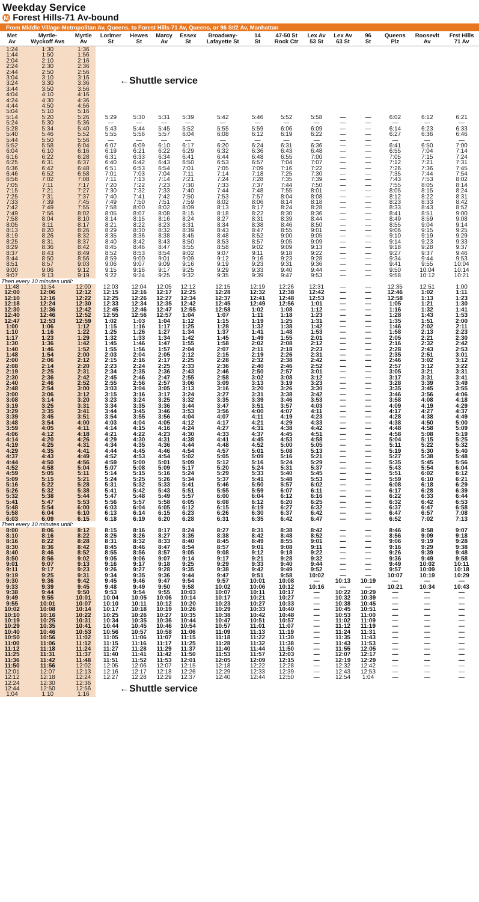Weekday Service
M Forest Hills-71 Av-bound
| From Middle Village-Metropolitan Av, Queens, to Forest Hills-71 Av, Queens, or 96 St/2 Av, Manhattan | | | | | | | | | | | | | | | |
| --- | --- | --- | --- | --- | --- | --- | --- | --- | --- | --- | --- | --- | --- | --- | --- |
| Met Av | Myrtle- Wyckoff Avs | Myrtle Av | Lorimer St | Hewes St | Marcy Av | Essex St | Broadway- Lafayette St | 14 St | 47-50 St Rock Ctr | Lex Av 53 St | Lex Av 63 St | 96 St | Queens Plz | Roosevlt Av | Frst Hills 71 Av |
| 1:24 | 1:30 | 1:36 | ←Shuttle service | | | | | | | | | | | | |
| 1:44 | 1:50 | 1:56 | | | | | | | | | | | | | |
| 2:04 | 2:10 | 2:16 | | | | | | | | | | | | | |
| 2:24 | 2:30 | 2:36 | | | | | | | | | | | | | |
| 2:44 | 2:50 | 2:56 | | | | | | | | | | | | | |
| 3:04 | 3:10 | 3:16 | | | | | | | | | | | | | |
| 3:24 | 3:30 | 3:36 | | | | | | | | | | | | | |
| 3:44 | 3:50 | 3:56 | | | | | | | | | | | | | |
| 4:04 | 4:10 | 4:16 | | | | | | | | | | | | | |
| 4:24 | 4:30 | 4:36 | | | | | | | | | | | | | |
| 4:44 | 4:50 | 4:56 | | | | | | | | | | | | | |
| 5:04 | 5:10 | 5:16 | | | | | | | | | | | | | |
| 5:14 | 5:20 | 5:26 | 5:29 | 5:30 | 5:31 | 5:39 | 5:42 | 5:46 | 5:52 | 5:58 | — | — | 6:02 | 6:12 | 6:21 |
| 5:24 | 5:30 | 5:36 | — | — | — | — | — | — | — | — | — | — | — | — | — |
| 5:28 | 5:34 | 5:40 | 5:43 | 5:44 | 5:45 | 5:52 | 5:55 | 5:59 | 6:06 | 6:09 | — | — | 6:14 | 6:23 | 6:33 |
| 5:40 | 5:46 | 5:52 | 5:55 | 5:56 | 5:57 | 6:04 | 6:08 | 6:12 | 6:19 | 6:22 | — | — | 6:27 | 6:36 | 6:46 |
| 5:44 | 5:50 | 5:56 | — | — | — | — | — | — | — | — | — | — | — | — | — |
| 5:52 | 5:58 | 6:04 | 6:07 | 6:09 | 6:10 | 6:17 | 6:20 | 6:24 | 6:31 | 6:36 | — | — | 6:41 | 6:50 | 7:00 |
| 6:04 | 6:10 | 6:16 | 6:19 | 6:21 | 6:22 | 6:29 | 6:32 | 6:36 | 6:43 | 6:48 | — | — | 6:55 | 7:04 | 7:14 |
| 6:16 | 6:22 | 6:28 | 6:31 | 6:33 | 6:34 | 6:41 | 6:44 | 6:48 | 6:55 | 7:00 | — | — | 7:05 | 7:15 | 7:24 |
| 6:25 | 6:31 | 6:37 | 6:40 | 6:42 | 6:43 | 6:50 | 6:53 | 6:57 | 7:04 | 7:07 | — | — | 7:12 | 7:21 | 7:31 |
| 6:36 | 6:42 | 6:48 | 6:51 | 6:53 | 6:54 | 7:01 | 7:05 | 7:09 | 7:16 | 7:22 | — | — | 7:26 | 7:36 | 7:45 |
| 6:46 | 6:52 | 6:58 | 7:01 | 7:03 | 7:04 | 7:11 | 7:14 | 7:18 | 7:25 | 7:30 | — | — | 7:35 | 7:44 | 7:54 |
| 6:56 | 7:02 | 7:08 | 7:11 | 7:13 | 7:14 | 7:21 | 7:24 | 7:28 | 7:35 | 7:39 | — | — | 7:43 | 7:53 | 8:02 |
| 7:05 | 7:11 | 7:17 | 7:20 | 7:22 | 7:23 | 7:30 | 7:33 | 7:37 | 7:44 | 7:50 | — | — | 7:55 | 8:05 | 8:14 |
| 7:15 | 7:21 | 7:27 | 7:30 | 7:32 | 7:33 | 7:40 | 7:44 | 7:48 | 7:55 | 8:01 | — | — | 8:05 | 8:15 | 8:24 |
| 7:25 | 7:31 | 7:37 | 7:40 | 7:41 | 7:42 | 7:50 | 7:53 | 7:57 | 8:04 | 8:08 | — | — | 8:12 | 8:22 | 8:31 |
| 7:33 | 7:39 | 7:45 | 7:49 | 7:50 | 7:51 | 7:59 | 8:02 | 8:06 | 8:14 | 8:18 | — | — | 8:23 | 8:33 | 8:42 |
| 7:42 | 7:49 | 7:55 | 7:58 | 8:00 | 8:02 | 8:09 | 8:13 | 8:17 | 8:24 | 8:28 | — | — | 8:33 | 8:43 | 8:52 |
| 7:49 | 7:56 | 8:02 | 8:05 | 8:07 | 8:08 | 8:15 | 8:18 | 8:22 | 8:30 | 8:36 | — | — | 8:41 | 8:51 | 9:00 |
| 7:58 | 8:04 | 8:10 | 8:14 | 8:15 | 8:16 | 8:24 | 8:27 | 8:31 | 8:39 | 8:44 | — | — | 8:49 | 8:59 | 9:08 |
| 8:05 | 8:11 | 8:17 | 8:21 | 8:22 | 8:23 | 8:31 | 8:34 | 8:38 | 8:46 | 8:50 | — | — | 8:55 | 9:04 | 9:14 |
| 8:13 | 8:20 | 8:26 | 8:29 | 8:30 | 8:32 | 8:39 | 8:43 | 8:47 | 8:55 | 9:01 | — | — | 9:06 | 9:15 | 9:25 |
| 8:19 | 8:26 | 8:32 | 8:35 | 8:36 | 8:38 | 8:45 | 8:48 | 8:52 | 9:00 | 9:05 | — | — | 9:10 | 9:19 | 9:29 |
| 8:25 | 8:31 | 8:37 | 8:40 | 8:42 | 8:43 | 8:50 | 8:53 | 8:57 | 9:05 | 9:09 | — | — | 9:14 | 9:23 | 9:33 |
| 8:29 | 8:36 | 8:42 | 8:45 | 8:46 | 8:47 | 8:55 | 8:58 | 9:02 | 9:09 | 9:13 | — | — | 9:18 | 9:28 | 9:37 |
| 8:37 | 8:43 | 8:49 | 8:52 | 8:53 | 8:54 | 9:02 | 9:07 | 9:11 | 9:18 | 9:22 | — | — | 9:27 | 9:37 | 9:46 |
| 8:44 | 8:50 | 8:56 | 8:59 | 9:00 | 9:01 | 9:09 | 9:12 | 9:16 | 9:23 | 9:28 | — | — | 9:34 | 9:44 | 9:53 |
| 8:51 | 8:57 | 9:03 | 9:06 | 9:07 | 9:09 | 9:16 | 9:19 | 9:23 | 9:31 | 9:36 | — | — | 9:41 | 9:55 | 10:04 |
| 9:00 | 9:06 | 9:12 | 9:15 | 9:16 | 9:17 | 9:25 | 9:29 | 9:33 | 9:40 | 9:44 | — | — | 9:50 | 10:04 | 10:14 |
| 9:07 | 9:13 | 9:19 | 9:22 | 9:24 | 9:25 | 9:32 | 9:35 | 9:39 | 9:47 | 9:53 | — | — | 9:58 | 10:12 | 10:21 |
| Then every 10 minutes until: | | | | | | | | | | | | | | | |
| 11:48 | 11:54 | 12:00 | 12:03 | 12:04 | 12:05 | 12:12 | 12:15 | 12:19 | 12:26 | 12:31 | — | — | 12:35 | 12:51 | 1:00 |
| 12:00 | 12:06 | 12:12 | 12:15 | 12:16 | 12:17 | 12:25 | 12:28 | 12:32 | 12:38 | 12:42 | — | — | 12:46 | 1:02 | 1:11 |
| 12:10 | 12:16 | 12:22 | 12:25 | 12:26 | 12:27 | 12:34 | 12:37 | 12:41 | 12:48 | 12:53 | — | — | 12:58 | 1:13 | 1:23 |
| 12:18 | 12:24 | 12:30 | 12:33 | 12:34 | 12:35 | 12:42 | 12:45 | 12:49 | 12:56 | 1:01 | — | — | 1:05 | 1:21 | 1:30 |
| 12:30 | 12:36 | 12:42 | 12:45 | 12:46 | 12:47 | 12:55 | 12:58 | 1:02 | 1:08 | 1:12 | — | — | 1:16 | 1:32 | 1:41 |
| 12:40 | 12:46 | 12:52 | 12:55 | 12:56 | 12:57 | 1:04 | 1:07 | 1:11 | 1:18 | 1:23 | — | — | 1:28 | 1:43 | 1:53 |
| 12:47 | 12:53 | 12:59 | 1:02 | 1:03 | 1:04 | 1:12 | 1:15 | 1:19 | 1:25 | 1:31 | — | — | 1:35 | 1:51 | 2:00 |
| 1:00 | 1:06 | 1:12 | 1:15 | 1:16 | 1:17 | 1:25 | 1:28 | 1:32 | 1:38 | 1:42 | — | — | 1:46 | 2:02 | 2:11 |
| 1:10 | 1:16 | 1:22 | 1:25 | 1:26 | 1:27 | 1:34 | 1:37 | 1:41 | 1:48 | 1:53 | — | — | 1:58 | 2:13 | 2:23 |
| 1:17 | 1:23 | 1:29 | 1:32 | 1:33 | 1:34 | 1:42 | 1:45 | 1:49 | 1:55 | 2:01 | — | — | 2:05 | 2:21 | 2:30 |
| 1:30 | 1:36 | 1:42 | 1:45 | 1:46 | 1:47 | 1:55 | 1:58 | 2:02 | 2:08 | 2:12 | — | — | 2:16 | 2:32 | 2:42 |
| 1:40 | 1:46 | 1:52 | 1:55 | 1:56 | 1:57 | 2:04 | 2:07 | 2:11 | 2:18 | 2:23 | — | — | 2:28 | 2:43 | 2:53 |
| 1:48 | 1:54 | 2:00 | 2:03 | 2:04 | 2:05 | 2:12 | 2:15 | 2:19 | 2:26 | 2:31 | — | — | 2:35 | 2:51 | 3:01 |
| 2:00 | 2:06 | 2:12 | 2:15 | 2:16 | 2:17 | 2:25 | 2:28 | 2:32 | 2:38 | 2:42 | — | — | 2:46 | 3:02 | 3:12 |
| 2:08 | 2:14 | 2:20 | 2:23 | 2:24 | 2:25 | 2:33 | 2:36 | 2:40 | 2:46 | 2:52 | — | — | 2:57 | 3:12 | 3:22 |
| 2:19 | 2:25 | 2:31 | 2:34 | 2:35 | 2:36 | 2:43 | 2:46 | 2:50 | 2:57 | 3:01 | — | — | 3:05 | 3:21 | 3:31 |
| 2:30 | 2:36 | 2:42 | 2:45 | 2:46 | 2:47 | 2:55 | 2:58 | 3:02 | 3:08 | 3:12 | — | — | 3:17 | 3:31 | 3:41 |
| 2:40 | 2:46 | 2:52 | 2:55 | 2:56 | 2:57 | 3:06 | 3:09 | 3:13 | 3:19 | 3:23 | — | — | 3:28 | 3:39 | 3:49 |
| 2:48 | 2:54 | 3:00 | 3:03 | 3:04 | 3:05 | 3:13 | 3:16 | 3:20 | 3:26 | 3:30 | — | — | 3:35 | 3:45 | 3:55 |
| 3:00 | 3:06 | 3:12 | 3:15 | 3:16 | 3:17 | 3:24 | 3:27 | 3:31 | 3:38 | 3:42 | — | — | 3:46 | 3:56 | 4:06 |
| 3:08 | 3:14 | 3:20 | 3:23 | 3:24 | 3:25 | 3:32 | 3:35 | 3:39 | 3:46 | 3:53 | — | — | 3:58 | 4:08 | 4:18 |
| 3:19 | 3:25 | 3:31 | 3:34 | 3:35 | 3:36 | 3:44 | 3:47 | 3:51 | 3:57 | 4:03 | — | — | 4:09 | 4:19 | 4:29 |
| 3:29 | 3:35 | 3:41 | 3:44 | 3:45 | 3:46 | 3:53 | 3:56 | 4:00 | 4:07 | 4:11 | — | — | 4:17 | 4:27 | 4:37 |
| 3:39 | 3:45 | 3:51 | 3:54 | 3:55 | 3:56 | 4:04 | 4:07 | 4:11 | 4:19 | 4:23 | — | — | 4:28 | 4:38 | 4:49 |
| 3:48 | 3:54 | 4:00 | 4:03 | 4:04 | 4:05 | 4:12 | 4:17 | 4:21 | 4:29 | 4:33 | — | — | 4:38 | 4:50 | 5:00 |
| 3:59 | 4:05 | 4:11 | 4:14 | 4:15 | 4:16 | 4:24 | 4:27 | 4:31 | 4:38 | 4:42 | — | — | 4:48 | 4:58 | 5:09 |
| 4:06 | 4:12 | 4:18 | 4:21 | 4:22 | 4:23 | 4:30 | 4:33 | 4:37 | 4:45 | 4:51 | — | — | 4:58 | 5:08 | 5:19 |
| 4:14 | 4:20 | 4:26 | 4:29 | 4:30 | 4:31 | 4:38 | 4:41 | 4:45 | 4:53 | 4:58 | — | — | 5:04 | 5:15 | 5:25 |
| 4:19 | 4:25 | 4:31 | 4:34 | 4:35 | 4:36 | 4:44 | 4:48 | 4:52 | 5:00 | 5:05 | — | — | 5:11 | 5:22 | 5:32 |
| 4:29 | 4:35 | 4:41 | 4:44 | 4:45 | 4:46 | 4:54 | 4:57 | 5:01 | 5:08 | 5:13 | — | — | 5:19 | 5:30 | 5:40 |
| 4:37 | 4:43 | 4:49 | 4:52 | 4:53 | 4:54 | 5:02 | 5:05 | 5:09 | 5:16 | 5:21 | — | — | 5:27 | 5:38 | 5:48 |
| 4:44 | 4:50 | 4:56 | 4:59 | 5:00 | 5:01 | 5:09 | 5:12 | 5:16 | 5:24 | 5:29 | — | — | 5:35 | 5:45 | 5:56 |
| 4:52 | 4:58 | 5:04 | 5:07 | 5:08 | 5:09 | 5:17 | 5:20 | 5:24 | 5:31 | 5:37 | — | — | 5:43 | 5:54 | 6:04 |
| 4:59 | 5:05 | 5:11 | 5:14 | 5:15 | 5:16 | 5:24 | 5:29 | 5:33 | 5:40 | 5:45 | — | — | 5:51 | 6:02 | 6:12 |
| 5:09 | 5:15 | 5:21 | 5:24 | 5:25 | 5:26 | 5:34 | 5:37 | 5:41 | 5:48 | 5:53 | — | — | 5:59 | 6:10 | 6:21 |
| 5:16 | 5:22 | 5:28 | 5:31 | 5:32 | 5:33 | 5:41 | 5:46 | 5:50 | 5:57 | 6:02 | — | — | 6:08 | 6:18 | 6:29 |
| 5:26 | 5:32 | 5:38 | 5:41 | 5:42 | 5:43 | 5:51 | 5:55 | 5:59 | 6:07 | 6:11 | — | — | 6:17 | 6:28 | 6:39 |
| 5:32 | 5:38 | 5:44 | 5:47 | 5:48 | 5:49 | 5:57 | 6:00 | 6:04 | 6:12 | 6:16 | — | — | 6:22 | 6:33 | 6:44 |
| 5:41 | 5:47 | 5:53 | 5:56 | 5:57 | 5:58 | 6:05 | 6:08 | 6:12 | 6:20 | 6:25 | — | — | 6:32 | 6:42 | 6:53 |
| 5:48 | 5:54 | 6:00 | 6:03 | 6:04 | 6:05 | 6:12 | 6:15 | 6:19 | 6:27 | 6:32 | — | — | 6:37 | 6:47 | 6:58 |
| 5:58 | 6:04 | 6:10 | 6:13 | 6:14 | 6:15 | 6:23 | 6:26 | 6:30 | 6:37 | 6:42 | — | — | 6:47 | 6:57 | 7:08 |
| 6:03 | 6:09 | 6:15 | 6:18 | 6:19 | 6:20 | 6:28 | 6:31 | 6:35 | 6:42 | 6:47 | — | — | 6:52 | 7:02 | 7:13 |
| Then every 10 minutes until: | | | | | | | | | | | | | | | |
| 8:00 | 8:06 | 8:12 | 8:15 | 8:16 | 8:17 | 8:24 | 8:27 | 8:31 | 8:38 | 8:42 | — | — | 8:46 | 8:58 | 9:07 |
| 8:10 | 8:16 | 8:22 | 8:25 | 8:26 | 8:27 | 8:35 | 8:38 | 8:42 | 8:48 | 8:52 | — | — | 8:56 | 9:09 | 9:18 |
| 8:16 | 8:22 | 8:28 | 8:31 | 8:32 | 8:33 | 8:40 | 8:45 | 8:49 | 8:55 | 9:01 | — | — | 9:06 | 9:19 | 9:28 |
| 8:30 | 8:36 | 8:42 | 8:45 | 8:46 | 8:47 | 8:54 | 8:57 | 9:01 | 9:08 | 9:11 | — | — | 9:16 | 9:29 | 9:38 |
| 8:40 | 8:46 | 8:52 | 8:55 | 8:56 | 8:57 | 9:05 | 9:08 | 9:12 | 9:18 | 9:22 | — | — | 9:26 | 9:39 | 9:48 |
| 8:50 | 8:56 | 9:02 | 9:05 | 9:06 | 9:07 | 9:14 | 9:17 | 9:21 | 9:28 | 9:32 | — | — | 9:36 | 9:49 | 9:58 |
| 9:01 | 9:07 | 9:13 | 9:16 | 9:17 | 9:18 | 9:25 | 9:29 | 9:33 | 9:40 | 9:44 | — | — | 9:49 | 10:02 | 10:11 |
| 9:11 | 9:17 | 9:23 | 9:26 | 9:27 | 9:28 | 9:35 | 9:38 | 9:42 | 9:49 | 9:52 | — | — | 9:57 | 10:09 | 10:18 |
| 9:19 | 9:25 | 9:31 | 9:34 | 9:35 | 9:36 | 9:44 | 9:47 | 9:51 | 9:58 | 10:02 | — | — | 10:07 | 10:19 | 10:29 |
| 9:30 | 9:36 | 9:42 | 9:45 | 9:46 | 9:47 | 9:54 | 9:57 | 10:01 | 10:08 | — | 10:13 | 10:19 | — | — | — |
| 9:33 | 9:39 | 9:45 | 9:48 | 9:49 | 9:50 | 9:58 | 10:02 | 10:06 | 10:12 | 10:16 | — | — | 10:21 | 10:34 | 10:43 |
| 9:38 | 9:44 | 9:50 | 9:53 | 9:54 | 9:55 | 10:03 | 10:07 | 10:11 | 10:17 | — | 10:22 | 10:29 | — | — | — |
| 9:49 | 9:55 | 10:01 | 10:04 | 10:05 | 10:06 | 10:14 | 10:17 | 10:21 | 10:27 | — | 10:32 | 10:39 | — | — | — |
| 9:55 | 10:01 | 10:07 | 10:10 | 10:11 | 10:12 | 10:20 | 10:23 | 10:27 | 10:33 | — | 10:38 | 10:45 | — | — | — |
| 10:02 | 10:08 | 10:14 | 10:17 | 10:18 | 10:19 | 10:26 | 10:29 | 10:33 | 10:40 | — | 10:45 | 10:51 | — | — | — |
| 10:10 | 10:16 | 10:22 | 10:25 | 10:26 | 10:27 | 10:35 | 10:38 | 10:42 | 10:48 | — | 10:53 | 11:00 | — | — | — |
| 10:19 | 10:25 | 10:31 | 10:34 | 10:35 | 10:36 | 10:44 | 10:47 | 10:51 | 10:57 | — | 11:02 | 11:09 | — | — | — |
| 10:29 | 10:35 | 10:41 | 10:44 | 10:45 | 10:46 | 10:54 | 10:57 | 11:01 | 11:07 | — | 11:12 | 11:19 | — | — | — |
| 10:40 | 10:46 | 10:53 | 10:56 | 10:57 | 10:58 | 11:06 | 11:09 | 11:13 | 11:19 | — | 11:24 | 11:31 | — | — | — |
| 10:50 | 10:56 | 11:02 | 11:05 | 11:06 | 11:07 | 11:15 | 11:18 | 11:22 | 11:30 | — | 11:35 | 11:43 | — | — | — |
| 11:00 | 11:06 | 11:12 | 11:15 | 11:16 | 11:17 | 11:25 | 11:28 | 11:32 | 11:38 | — | 11:43 | 11:53 | — | — | — |
| 11:12 | 11:18 | 11:24 | 11:27 | 11:28 | 11:29 | 11:37 | 11:40 | 11:44 | 11:50 | — | 11:55 | 12:05 | — | — | — |
| 11:25 | 11:31 | 11:37 | 11:40 | 11:41 | 11:42 | 11:50 | 11:53 | 11:57 | 12:03 | — | 12:07 | 12:17 | — | — | — |
| 11:36 | 11:42 | 11:48 | 11:51 | 11:52 | 11:53 | 12:01 | 12:05 | 12:09 | 12:15 | — | 12:19 | 12:29 | — | — | — |
| 11:50 | 11:56 | 12:02 | 12:05 | 12:06 | 12:07 | 12:15 | 12:18 | 12:22 | 12:28 | — | 12:32 | 12:42 | — | — | — |
| 12:01 | 12:07 | 12:13 | 12:16 | 12:17 | 12:18 | 12:26 | 12:29 | 12:33 | 12:39 | — | 12:43 | 12:53 | — | — | — |
| 12:12 | 12:18 | 12:24 | 12:27 | 12:28 | 12:29 | 12:37 | 12:40 | 12:44 | 12:50 | — | 12:54 | 1:04 | — | — | — |
| 12:24 | 12:30 | 12:36 | ←Shuttle service | | | | | | | | | | | | |
| 12:44 | 12:50 | 12:56 | | | | | | | | | | | | | |
| 1:04 | 1:10 | 1:16 | | | | | | | | | | | | | |